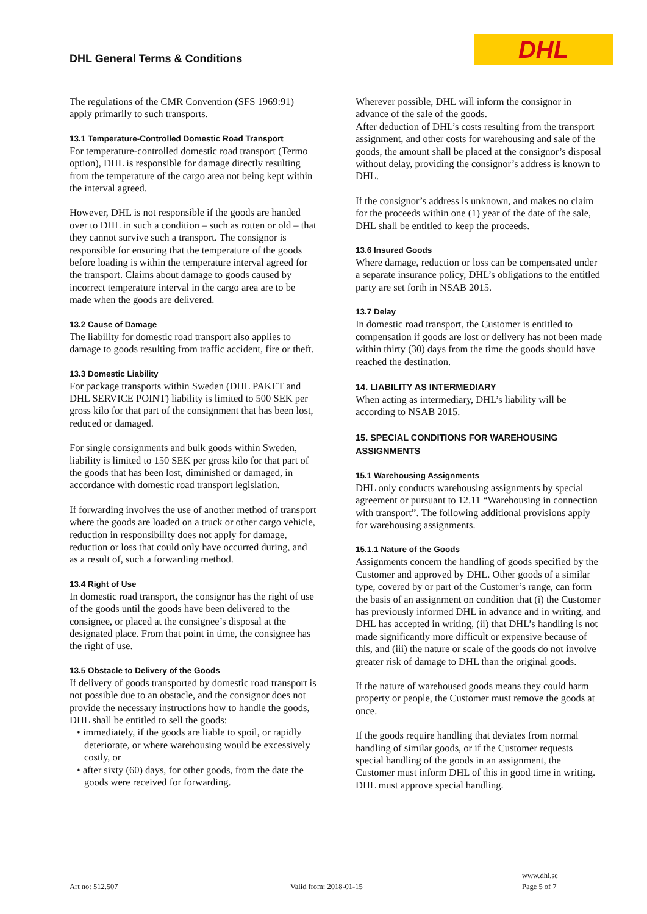DHL General Terms & Conditions
DHL
The regulations of the CMR Convention (SFS 1969:91) apply primarily to such transports.
13.1 Temperature-Controlled Domestic Road Transport
For temperature-controlled domestic road transport (Termo option), DHL is responsible for damage directly resulting from the temperature of the cargo area not being kept within the interval agreed.
However, DHL is not responsible if the goods are handed over to DHL in such a condition – such as rotten or old – that they cannot survive such a transport. The consignor is responsible for ensuring that the temperature of the goods before loading is within the temperature interval agreed for the transport. Claims about damage to goods caused by incorrect temperature interval in the cargo area are to be made when the goods are delivered.
13.2 Cause of Damage
The liability for domestic road transport also applies to damage to goods resulting from traffic accident, fire or theft.
13.3 Domestic Liability
For package transports within Sweden (DHL PAKET and DHL SERVICE POINT) liability is limited to 500 SEK per gross kilo for that part of the consignment that has been lost, reduced or damaged.
For single consignments and bulk goods within Sweden, liability is limited to 150 SEK per gross kilo for that part of the goods that has been lost, diminished or damaged, in accordance with domestic road transport legislation.
If forwarding involves the use of another method of transport where the goods are loaded on a truck or other cargo vehicle, reduction in responsibility does not apply for damage, reduction or loss that could only have occurred during, and as a result of, such a forwarding method.
13.4 Right of Use
In domestic road transport, the consignor has the right of use of the goods until the goods have been delivered to the consignee, or placed at the consignee’s disposal at the designated place. From that point in time, the consignee has the right of use.
13.5 Obstacle to Delivery of the Goods
If delivery of goods transported by domestic road transport is not possible due to an obstacle, and the consignor does not provide the necessary instructions how to handle the goods, DHL shall be entitled to sell the goods:
• immediately, if the goods are liable to spoil, or rapidly deteriorate, or where warehousing would be excessively costly, or
• after sixty (60) days, for other goods, from the date the goods were received for forwarding.
Wherever possible, DHL will inform the consignor in advance of the sale of the goods.
After deduction of DHL’s costs resulting from the transport assignment, and other costs for warehousing and sale of the goods, the amount shall be placed at the consignor’s disposal without delay, providing the consignor’s address is known to DHL.
If the consignor’s address is unknown, and makes no claim for the proceeds within one (1) year of the date of the sale, DHL shall be entitled to keep the proceeds.
13.6 Insured Goods
Where damage, reduction or loss can be compensated under a separate insurance policy, DHL’s obligations to the entitled party are set forth in NSAB 2015.
13.7 Delay
In domestic road transport, the Customer is entitled to compensation if goods are lost or delivery has not been made within thirty (30) days from the time the goods should have reached the destination.
14. LIABILITY AS INTERMEDIARY
When acting as intermediary, DHL’s liability will be according to NSAB 2015.
15. SPECIAL CONDITIONS FOR WAREHOUSING ASSIGNMENTS
15.1 Warehousing Assignments
DHL only conducts warehousing assignments by special agreement or pursuant to 12.11 “Warehousing in connection with transport”. The following additional provisions apply for warehousing assignments.
15.1.1 Nature of the Goods
Assignments concern the handling of goods specified by the Customer and approved by DHL. Other goods of a similar type, covered by or part of the Customer’s range, can form the basis of an assignment on condition that (i) the Customer has previously informed DHL in advance and in writing, and DHL has accepted in writing, (ii) that DHL’s handling is not made significantly more difficult or expensive because of this, and (iii) the nature or scale of the goods do not involve greater risk of damage to DHL than the original goods.
If the nature of warehoused goods means they could harm property or people, the Customer must remove the goods at once.
If the goods require handling that deviates from normal handling of similar goods, or if the Customer requests special handling of the goods in an assignment, the Customer must inform DHL of this in good time in writing. DHL must approve special handling.
Art no: 512.507 Valid from: 2018-01-15
www.dhl.se
Page 5 of 7